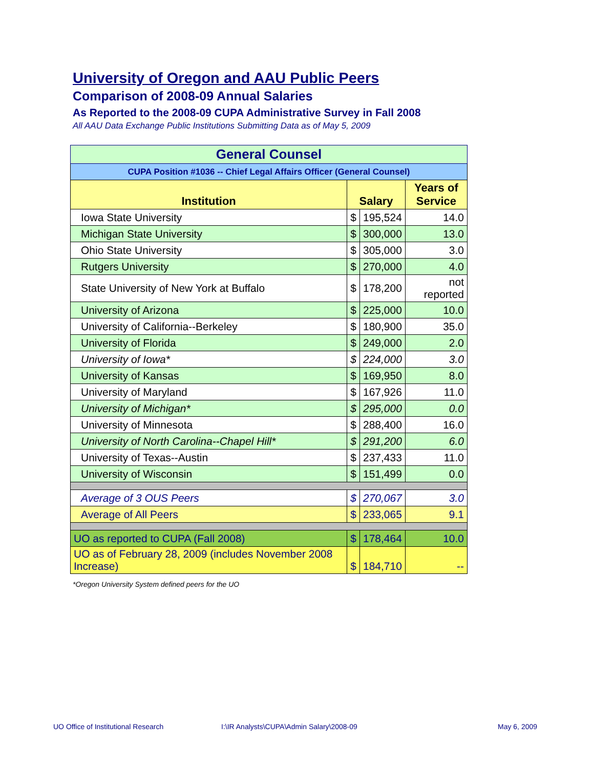University of Oregon and AAU Public Peers
Comparison of 2008-09 Annual Salaries
As Reported to the 2008-09 CUPA Administrative Survey in Fall 2008
All AAU Data Exchange Public Institutions Submitting Data as of May 5, 2009
| General Counsel | | | |
| CUPA Position #1036 -- Chief Legal Affairs Officer (General Counsel) | | | |
| Institution | Salary | | Years of Service |
| Iowa State University | $ | 195,524 | 14.0 |
| Michigan State University | $ | 300,000 | 13.0 |
| Ohio State University | $ | 305,000 | 3.0 |
| Rutgers University | $ | 270,000 | 4.0 |
| State University of New York at Buffalo | $ | 178,200 | not reported |
| University of Arizona | $ | 225,000 | 10.0 |
| University of California--Berkeley | $ | 180,900 | 35.0 |
| University of Florida | $ | 249,000 | 2.0 |
| University of Iowa* | $ | 224,000 | 3.0 |
| University of Kansas | $ | 169,950 | 8.0 |
| University of Maryland | $ | 167,926 | 11.0 |
| University of Michigan* | $ | 295,000 | 0.0 |
| University of Minnesota | $ | 288,400 | 16.0 |
| University of North Carolina--Chapel Hill* | $ | 291,200 | 6.0 |
| University of Texas--Austin | $ | 237,433 | 11.0 |
| University of Wisconsin | $ | 151,499 | 0.0 |
| Average of 3 OUS Peers | $ | 270,067 | 3.0 |
| Average of All Peers | $ | 233,065 | 9.1 |
| UO as reported to CUPA (Fall 2008) | $ | 178,464 | 10.0 |
| UO as of February 28, 2009 (includes November 2008 Increase) | $ | 184,710 | -- |
*Oregon University System defined peers for the UO
UO Office of Institutional Research
I:\IR Analysts\CUPA\Admin Salary\2008-09
May 6, 2009